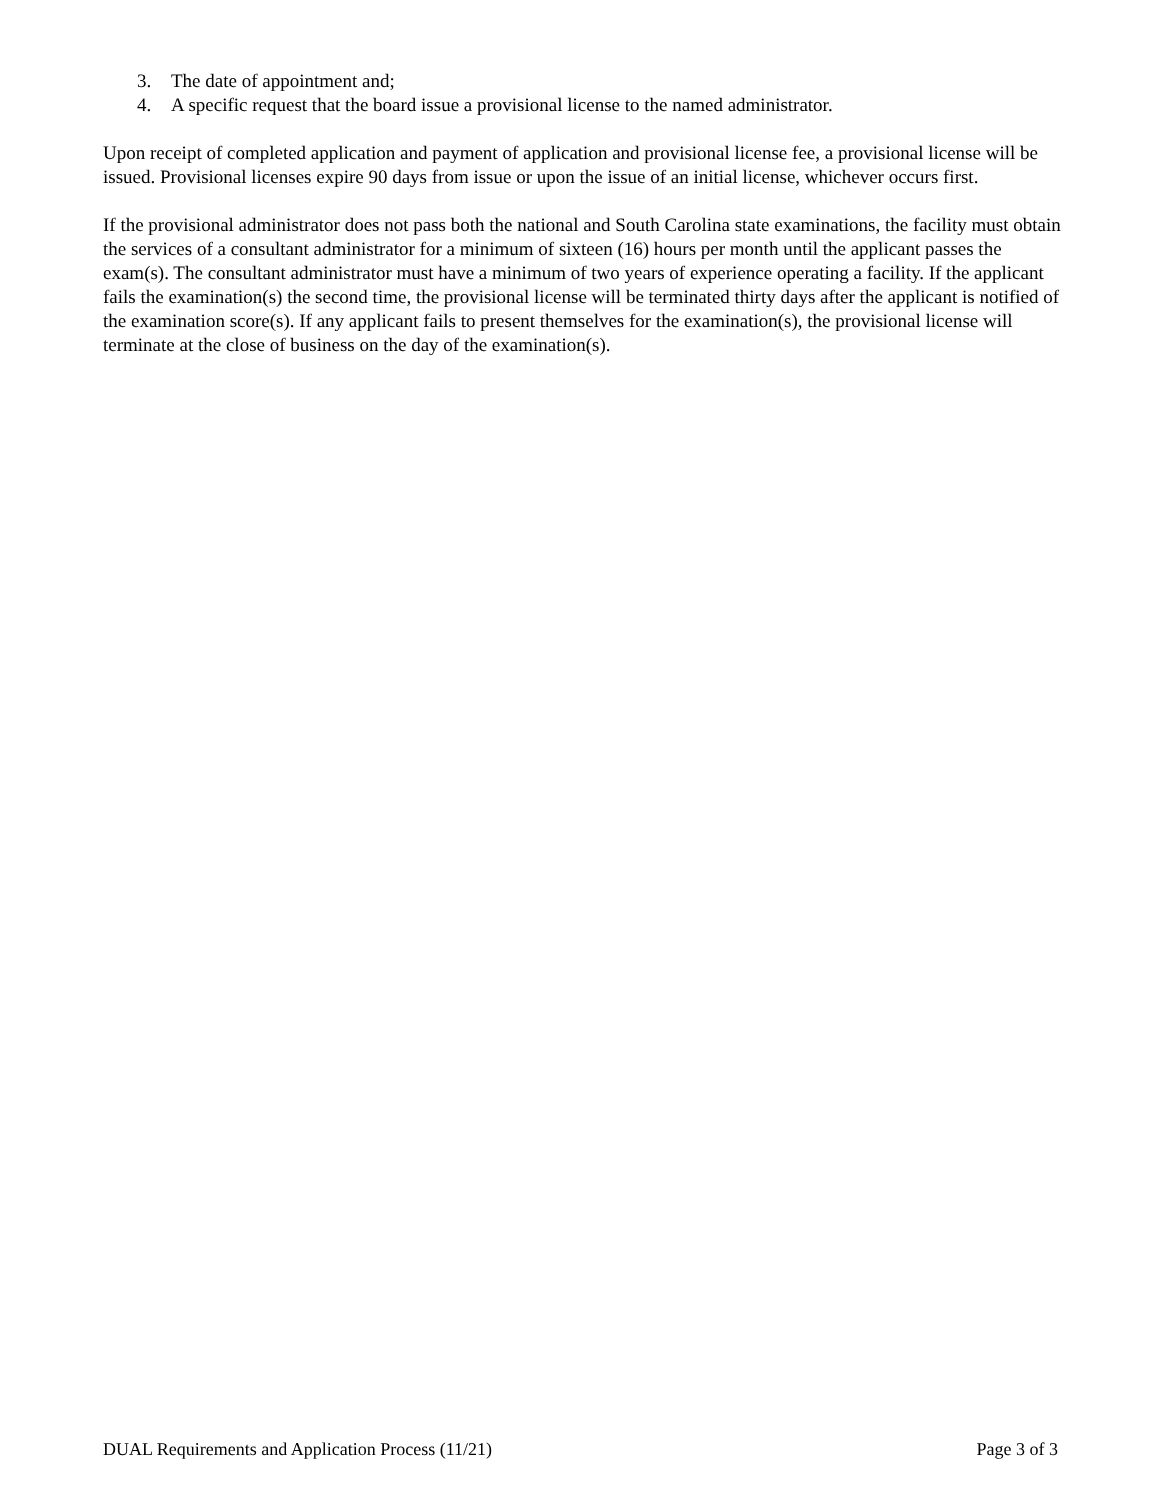3. The date of appointment and;
4. A specific request that the board issue a provisional license to the named administrator.
Upon receipt of completed application and payment of application and provisional license fee, a provisional license will be issued. Provisional licenses expire 90 days from issue or upon the issue of an initial license, whichever occurs first.
If the provisional administrator does not pass both the national and South Carolina state examinations, the facility must obtain the services of a consultant administrator for a minimum of sixteen (16) hours per month until the applicant passes the exam(s). The consultant administrator must have a minimum of two years of experience operating a facility. If the applicant fails the examination(s) the second time, the provisional license will be terminated thirty days after the applicant is notified of the examination score(s). If any applicant fails to present themselves for the examination(s), the provisional license will terminate at the close of business on the day of the examination(s).
DUAL Requirements and Application Process (11/21) Page 3 of 3